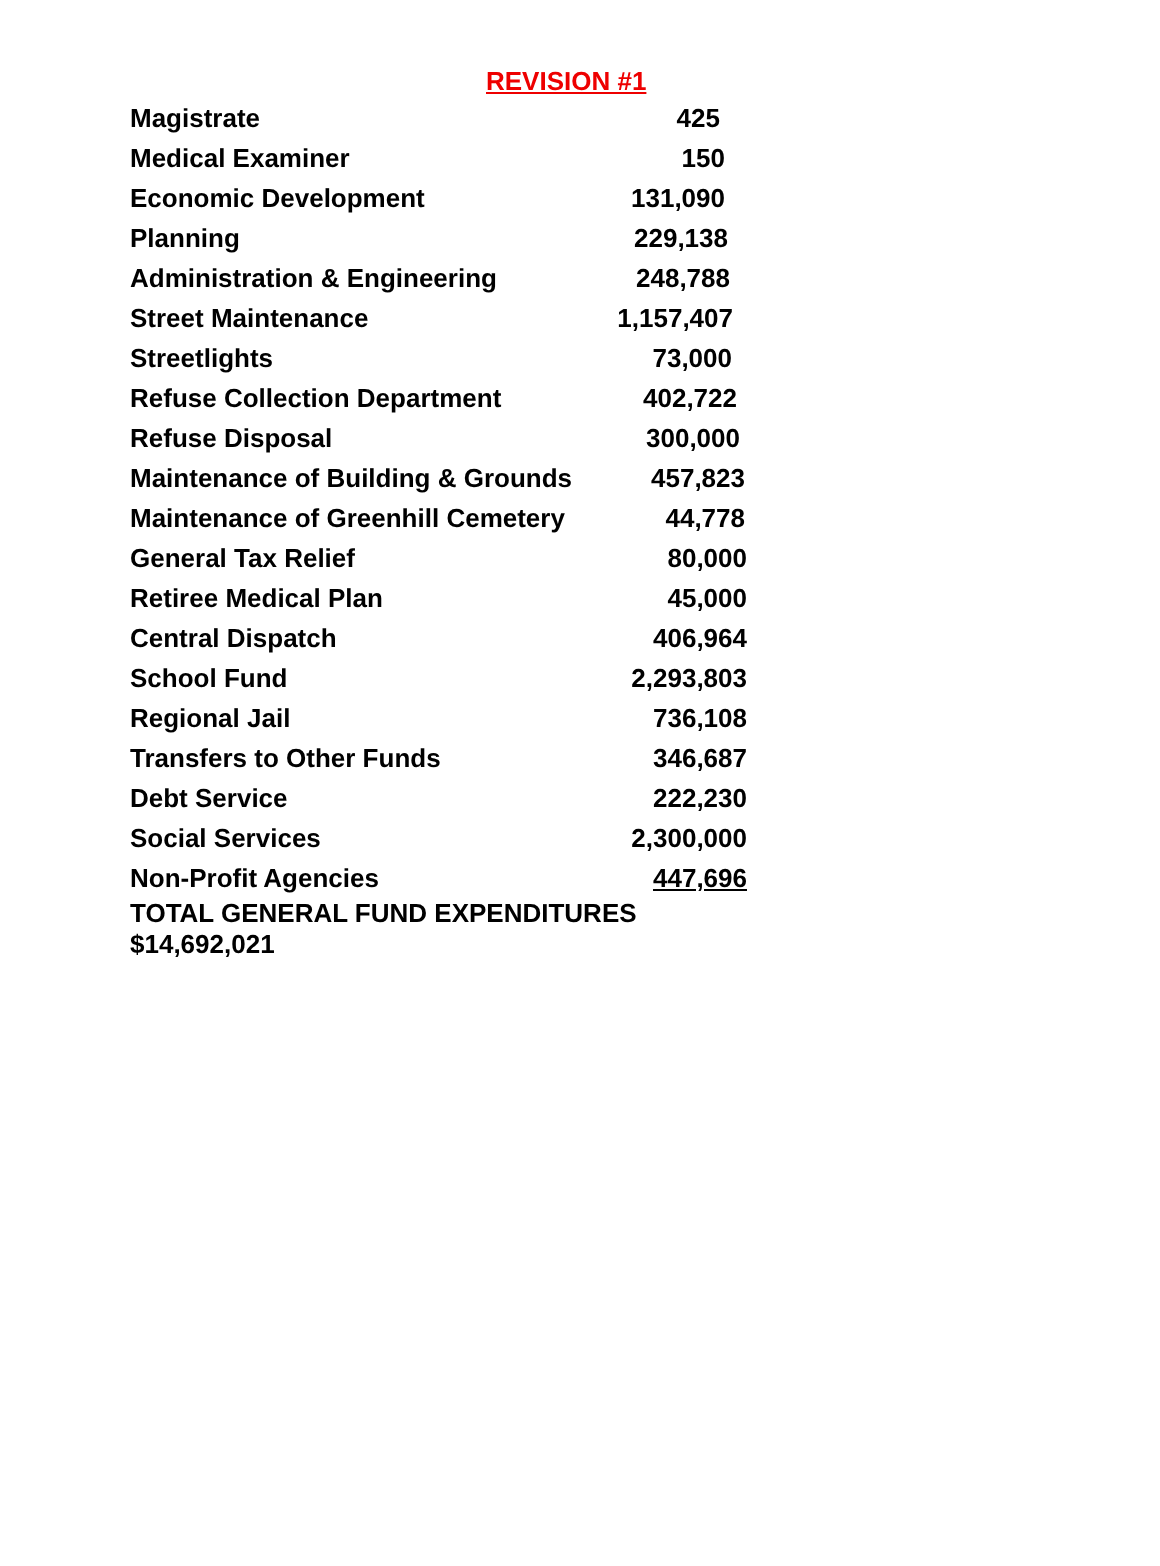REVISION #1
| Magistrate | 425 |
| Medical Examiner | 150 |
| Economic Development | 131,090 |
| Planning | 229,138 |
| Administration & Engineering | 248,788 |
| Street Maintenance | 1,157,407 |
| Streetlights | 73,000 |
| Refuse Collection Department | 402,722 |
| Refuse Disposal | 300,000 |
| Maintenance of Building & Grounds | 457,823 |
| Maintenance of Greenhill Cemetery | 44,778 |
| General Tax Relief | 80,000 |
| Retiree Medical Plan | 45,000 |
| Central Dispatch | 406,964 |
| School Fund | 2,293,803 |
| Regional Jail | 736,108 |
| Transfers to Other Funds | 346,687 |
| Debt Service | 222,230 |
| Social Services | 2,300,000 |
| Non-Profit Agencies | 447,696 |
| TOTAL GENERAL FUND EXPENDITURES $14,692,021 | |